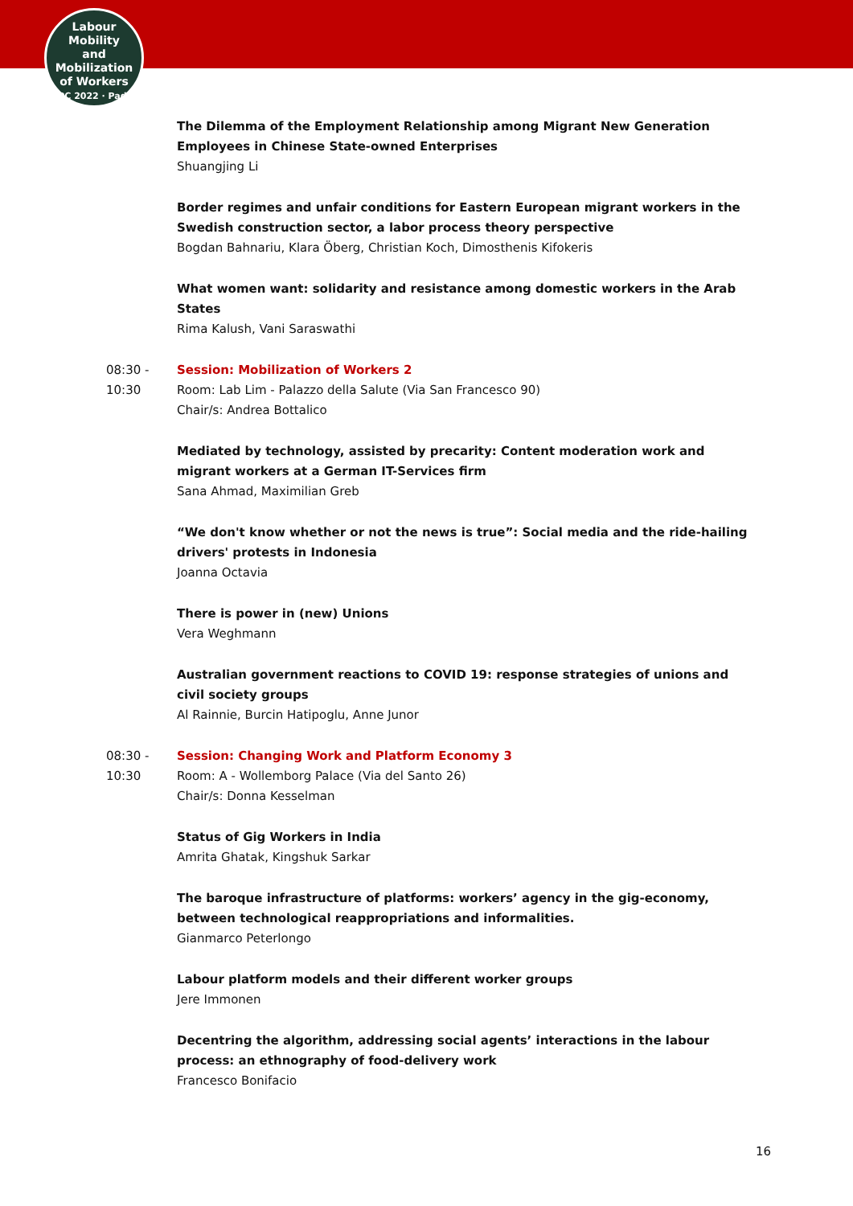Labour
Mobility
and Mobilization
of Workers
ILPC 2022 · Padua ·
The Dilemma of the Employment Relationship among Migrant New Generation Employees in Chinese State-owned Enterprises
Shuangjing Li
Border regimes and unfair conditions for Eastern European migrant workers in the Swedish construction sector, a labor process theory perspective
Bogdan Bahnariu, Klara Öberg, Christian Koch, Dimosthenis Kifokeris
What women want: solidarity and resistance among domestic workers in the Arab States
Rima Kalush, Vani Saraswathi
08:30 -
10:30
Session: Mobilization of Workers 2
Room: Lab Lim - Palazzo della Salute (Via San Francesco 90)
Chair/s: Andrea Bottalico
Mediated by technology, assisted by precarity: Content moderation work and migrant workers at a German IT-Services firm
Sana Ahmad, Maximilian Greb
“We don't know whether or not the news is true”: Social media and the ride-hailing drivers' protests in Indonesia
Joanna Octavia
There is power in (new) Unions
Vera Weghmann
Australian government reactions to COVID 19: response strategies of unions and civil society groups
Al Rainnie, Burcin Hatipoglu, Anne Junor
08:30 -
10:30
Session: Changing Work and Platform Economy 3
Room: A - Wollemborg Palace (Via del Santo 26)
Chair/s: Donna Kesselman
Status of Gig Workers in India
Amrita Ghatak, Kingshuk Sarkar
The baroque infrastructure of platforms: workers’ agency in the gig-economy, between technological reappropriations and informalities.
Gianmarco Peterlongo
Labour platform models and their different worker groups
Jere Immonen
Decentring the algorithm, addressing social agents’ interactions in the labour process: an ethnography of food-delivery work
Francesco Bonifacio
16